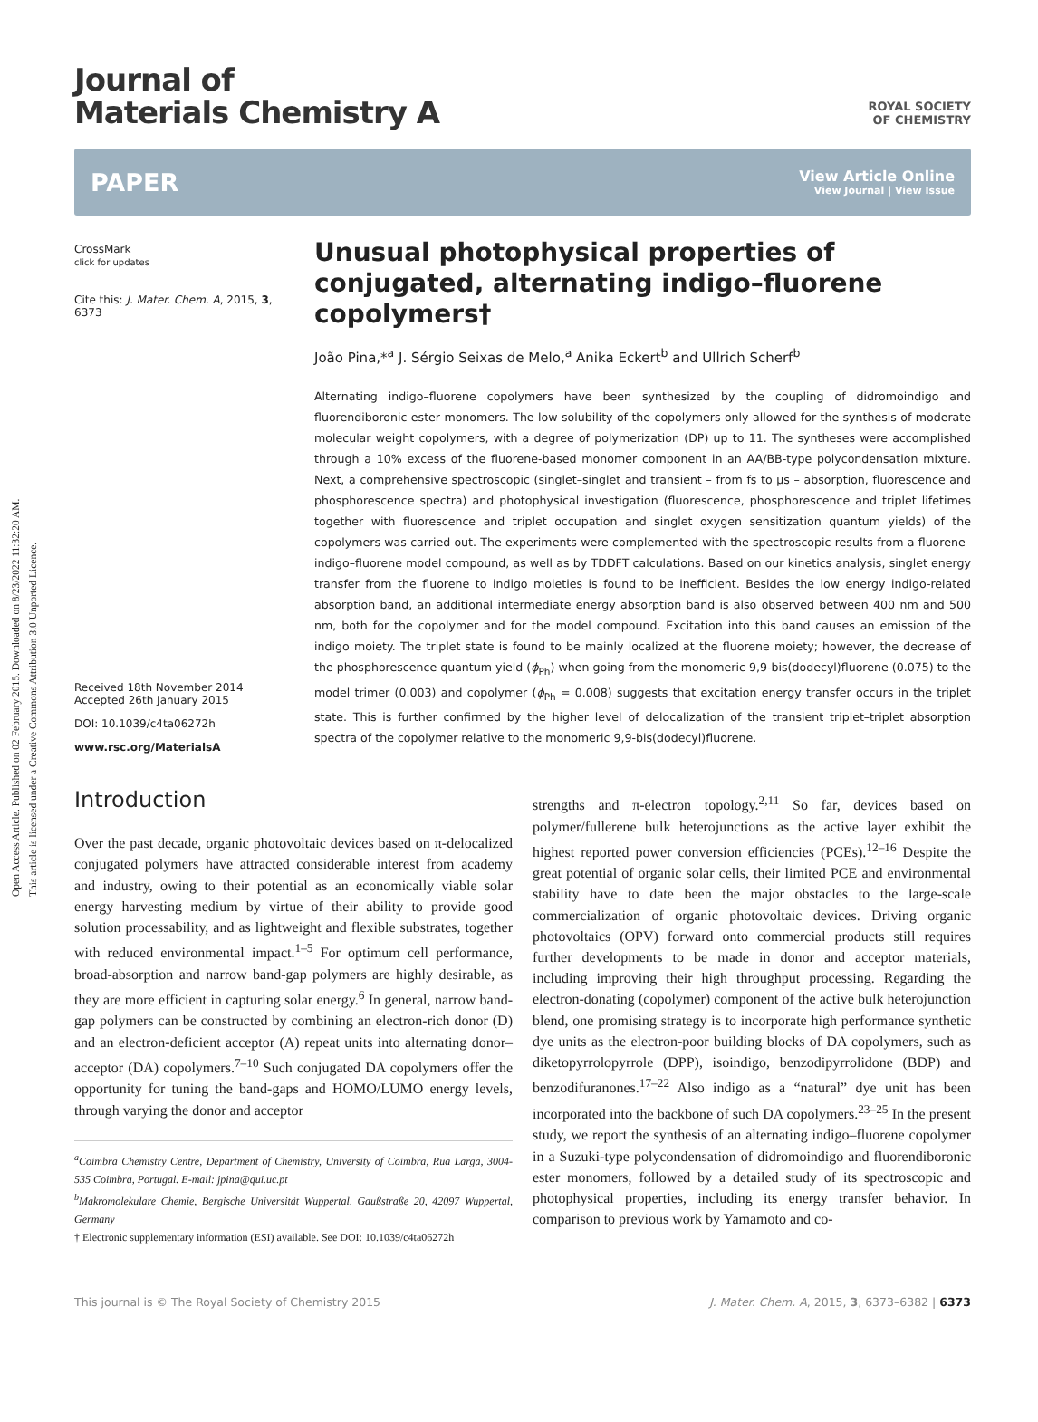Open Access Article. Published on 02 February 2015. Downloaded on 8/23/2022 11:32:20 AM.
This article is licensed under a Creative Commons Attribution 3.0 Unported Licence.
ROYAL SOCIETY
OF CHEMISTRY
Journal of
Materials Chemistry A
PAPER View Article Online
View Journal | View Issue
CrossMark
click for updates
Cite this: J. Mater. Chem. A, 2015, 3, 6373
Received 18th November 2014
Accepted 26th January 2015
DOI: 10.1039/c4ta06272h
www.rsc.org/MaterialsA
Unusual photophysical properties of conjugated, alternating indigo–fluorene copolymers†
João Pina,*<sup>a</sup> J. Sérgio Seixas de Melo,<sup>a</sup> Anika Eckert<sup>b</sup> and Ullrich Scherf<sup>b</sup>
Alternating indigo–fluorene copolymers have been synthesized by the coupling of didromoindigo and fluorendiboronic ester monomers. The low solubility of the copolymers only allowed for the synthesis of moderate molecular weight copolymers, with a degree of polymerization (DP) up to 11. The syntheses were accomplished through a 10% excess of the fluorene-based monomer component in an AA/BB-type polycondensation mixture. Next, a comprehensive spectroscopic (singlet–singlet and transient – from fs to μs – absorption, fluorescence and phosphorescence spectra) and photophysical investigation (fluorescence, phosphorescence and triplet lifetimes together with fluorescence and triplet occupation and singlet oxygen sensitization quantum yields) of the copolymers was carried out. The experiments were complemented with the spectroscopic results from a fluorene–indigo–fluorene model compound, as well as by TDDFT calculations. Based on our kinetics analysis, singlet energy transfer from the fluorene to indigo moieties is found to be inefficient. Besides the low energy indigo-related absorption band, an additional intermediate energy absorption band is also observed between 400 nm and 500 nm, both for the copolymer and for the model compound. Excitation into this band causes an emission of the indigo moiety. The triplet state is found to be mainly localized at the fluorene moiety; however, the decrease of the phosphorescence quantum yield (ϕ<sub>Ph</sub>) when going from the monomeric 9,9-bis(dodecyl)fluorene (0.075) to the model trimer (0.003) and copolymer (ϕ<sub>Ph</sub> = 0.008) suggests that excitation energy transfer occurs in the triplet state. This is further confirmed by the higher level of delocalization of the transient triplet–triplet absorption spectra of the copolymer relative to the monomeric 9,9-bis(dodecyl)fluorene.
Introduction
Over the past decade, organic photovoltaic devices based on π-delocalized conjugated polymers have attracted considerable interest from academy and industry, owing to their potential as an economically viable solar energy harvesting medium by virtue of their ability to provide good solution processability, and as lightweight and flexible substrates, together with reduced environmental impact.<sup>1–5</sup> For optimum cell performance, broad-absorption and narrow band-gap polymers are highly desirable, as they are more efficient in capturing solar energy.<sup>6</sup> In general, narrow band-gap polymers can be constructed by combining an electron-rich donor (D) and an electron-deficient acceptor (A) repeat units into alternating donor–acceptor (DA) copolymers.<sup>7–10</sup> Such conjugated DA copolymers offer the opportunity for tuning the band-gaps and HOMO/LUMO energy levels, through varying the donor and acceptor
<sup>a</sup> Coimbra Chemistry Centre, Department of Chemistry, University of Coimbra, Rua Larga, 3004-535 Coimbra, Portugal. E-mail: jpina@qui.uc.pt
<sup>b</sup> Makromolekulare Chemie, Bergische Universität Wuppertal, Gaußstraße 20, 42097 Wuppertal, Germany
† Electronic supplementary information (ESI) available. See DOI: 10.1039/c4ta06272h
strengths and π-electron topology.<sup>2,11</sup> So far, devices based on polymer/fullerene bulk heterojunctions as the active layer exhibit the highest reported power conversion efficiencies (PCEs).<sup>12–16</sup> Despite the great potential of organic solar cells, their limited PCE and environmental stability have to date been the major obstacles to the large-scale commercialization of organic photovoltaic devices. Driving organic photovoltaics (OPV) forward onto commercial products still requires further developments to be made in donor and acceptor materials, including improving their high throughput processing. Regarding the electron-donating (copolymer) component of the active bulk heterojunction blend, one promising strategy is to incorporate high performance synthetic dye units as the electron-poor building blocks of DA copolymers, such as diketopyrrolopyrrole (DPP), isoindigo, benzodipyrrolidone (BDP) and benzodifuranones.<sup>17–22</sup> Also indigo as a “natural” dye unit has been incorporated into the backbone of such DA copolymers.<sup>23–25</sup> In the present study, we report the synthesis of an alternating indigo–fluorene copolymer in a Suzuki-type polycondensation of didromoindigo and fluorendiboronic ester monomers, followed by a detailed study of its spectroscopic and photophysical properties, including its energy transfer behavior. In comparison to previous work by Yamamoto and co-
This journal is © The Royal Society of Chemistry 2015 J. Mater. Chem. A, 2015, 3, 6373–6382 | 6373